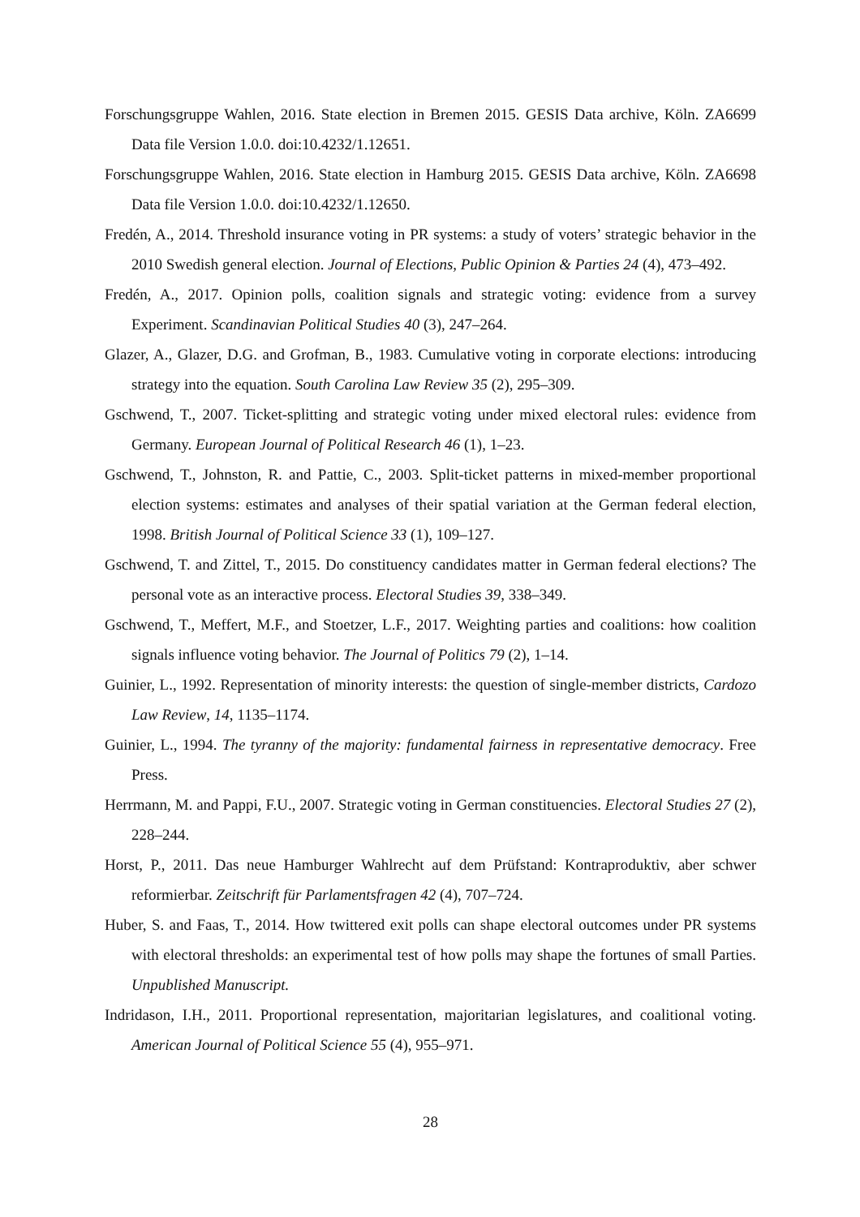Forschungsgruppe Wahlen, 2016. State election in Bremen 2015. GESIS Data archive, Köln. ZA6699 Data file Version 1.0.0. doi:10.4232/1.12651.
Forschungsgruppe Wahlen, 2016. State election in Hamburg 2015. GESIS Data archive, Köln. ZA6698 Data file Version 1.0.0. doi:10.4232/1.12650.
Fredén, A., 2014. Threshold insurance voting in PR systems: a study of voters’ strategic behavior in the 2010 Swedish general election. Journal of Elections, Public Opinion & Parties 24 (4), 473–492.
Fredén, A., 2017. Opinion polls, coalition signals and strategic voting: evidence from a survey Experiment. Scandinavian Political Studies 40 (3), 247–264.
Glazer, A., Glazer, D.G. and Grofman, B., 1983. Cumulative voting in corporate elections: introducing strategy into the equation. South Carolina Law Review 35 (2), 295–309.
Gschwend, T., 2007. Ticket-splitting and strategic voting under mixed electoral rules: evidence from Germany. European Journal of Political Research 46 (1), 1–23.
Gschwend, T., Johnston, R. and Pattie, C., 2003. Split-ticket patterns in mixed-member proportional election systems: estimates and analyses of their spatial variation at the German federal election, 1998. British Journal of Political Science 33 (1), 109–127.
Gschwend, T. and Zittel, T., 2015. Do constituency candidates matter in German federal elections? The personal vote as an interactive process. Electoral Studies 39, 338–349.
Gschwend, T., Meffert, M.F., and Stoetzer, L.F., 2017. Weighting parties and coalitions: how coalition signals influence voting behavior. The Journal of Politics 79 (2), 1–14.
Guinier, L., 1992. Representation of minority interests: the question of single-member districts, Cardozo Law Review, 14, 1135–1174.
Guinier, L., 1994. The tyranny of the majority: fundamental fairness in representative democracy. Free Press.
Herrmann, M. and Pappi, F.U., 2007. Strategic voting in German constituencies. Electoral Studies 27 (2), 228–244.
Horst, P., 2011. Das neue Hamburger Wahlrecht auf dem Prüfstand: Kontraproduktiv, aber schwer reformierbar. Zeitschrift für Parlamentsfragen 42 (4), 707–724.
Huber, S. and Faas, T., 2014. How twittered exit polls can shape electoral outcomes under PR systems with electoral thresholds: an experimental test of how polls may shape the fortunes of small Parties. Unpublished Manuscript.
Indridason, I.H., 2011. Proportional representation, majoritarian legislatures, and coalitional voting. American Journal of Political Science 55 (4), 955–971.
28